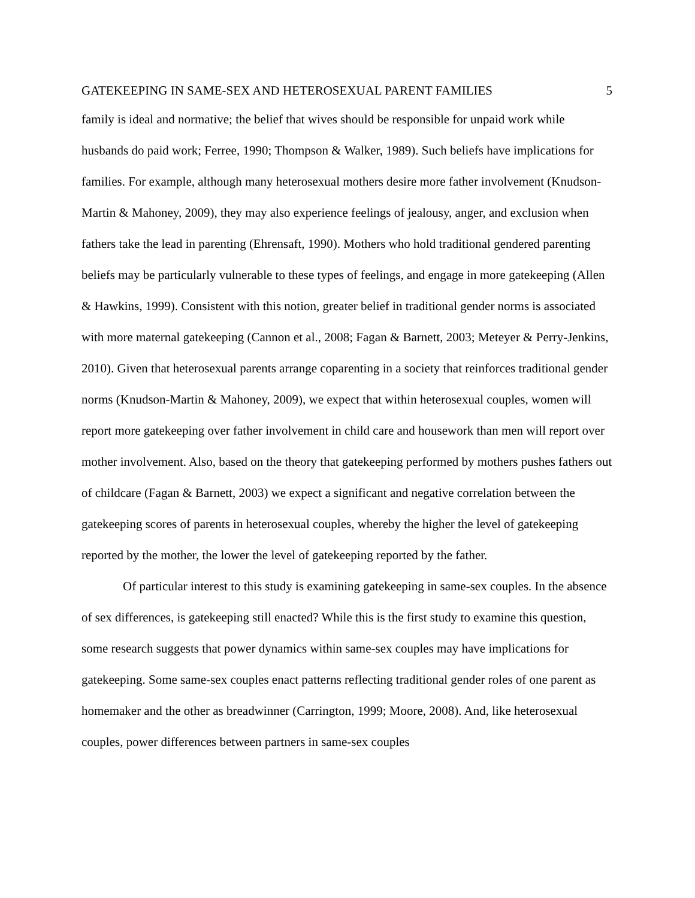GATEKEEPING IN SAME-SEX AND HETEROSEXUAL PARENT FAMILIES 5
family is ideal and normative; the belief that wives should be responsible for unpaid work while husbands do paid work; Ferree, 1990; Thompson & Walker, 1989). Such beliefs have implications for families. For example, although many heterosexual mothers desire more father involvement (Knudson-Martin & Mahoney, 2009), they may also experience feelings of jealousy, anger, and exclusion when fathers take the lead in parenting (Ehrensaft, 1990). Mothers who hold traditional gendered parenting beliefs may be particularly vulnerable to these types of feelings, and engage in more gatekeeping (Allen & Hawkins, 1999). Consistent with this notion, greater belief in traditional gender norms is associated with more maternal gatekeeping (Cannon et al., 2008; Fagan & Barnett, 2003; Meteyer & Perry-Jenkins, 2010). Given that heterosexual parents arrange coparenting in a society that reinforces traditional gender norms (Knudson-Martin & Mahoney, 2009), we expect that within heterosexual couples, women will report more gatekeeping over father involvement in child care and housework than men will report over mother involvement. Also, based on the theory that gatekeeping performed by mothers pushes fathers out of childcare (Fagan & Barnett, 2003) we expect a significant and negative correlation between the gatekeeping scores of parents in heterosexual couples, whereby the higher the level of gatekeeping reported by the mother, the lower the level of gatekeeping reported by the father.
Of particular interest to this study is examining gatekeeping in same-sex couples. In the absence of sex differences, is gatekeeping still enacted? While this is the first study to examine this question, some research suggests that power dynamics within same-sex couples may have implications for gatekeeping. Some same-sex couples enact patterns reflecting traditional gender roles of one parent as homemaker and the other as breadwinner (Carrington, 1999; Moore, 2008). And, like heterosexual couples, power differences between partners in same-sex couples